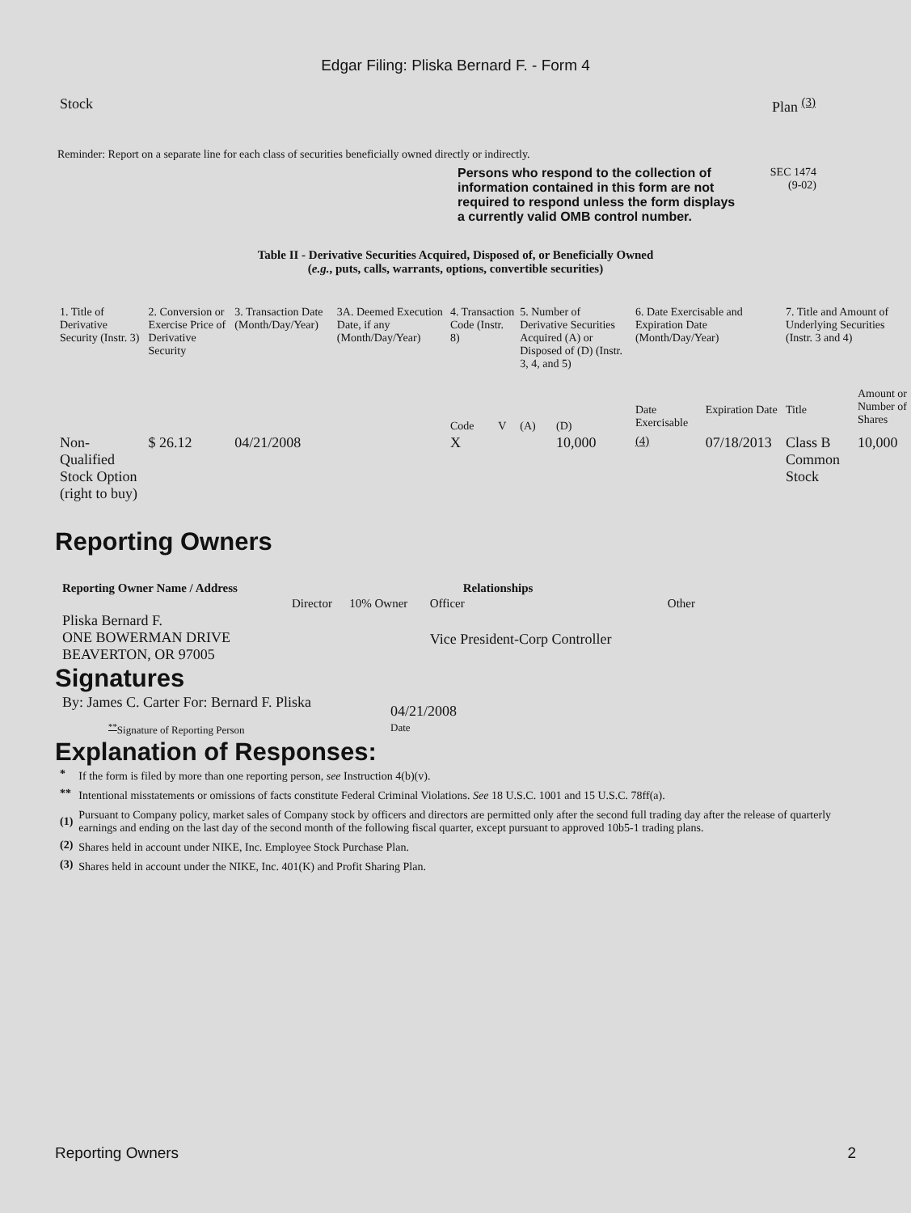Edgar Filing: Pliska Bernard F. - Form 4
Stock Plan <sup>(3)</sup>
Reminder: Report on a separate line for each class of securities beneficially owned directly or indirectly.
Persons who respond to the collection of information contained in this form are not required to respond unless the form displays a currently valid OMB control number.
SEC 1474
(9-02)
Table II - Derivative Securities Acquired, Disposed of, or Beneficially Owned
(e.g., puts, calls, warrants, options, convertible securities)
| 1. Title of Derivative Security (Instr. 3) | 2. Conversion or Exercise Price of Derivative Security | 3. Transaction Date (Month/Day/Year) | 3A. Deemed Execution Date, if any (Month/Day/Year) | 4. Transaction Code (Instr. 8) | | 5. Number of Derivative Securities Acquired (A) or Disposed of (D) (Instr. 3, 4, and 5) | | 6. Date Exercisable and Expiration Date (Month/Day/Year) | | 7. Title and Amount of Underlying Securities (Instr. 3 and 4) | |
| | | | | Code | V | (A) | (D) | Date Exercisable | Expiration Date | Title | Amount or Number of Shares |
| Non-Qualified Stock Option (right to buy) | $ 26.12 | 04/21/2008 | | X | | | 10,000 | <sup>(4)</sup> | 07/18/2013 | Class B Common Stock | 10,000 |
Reporting Owners
| Reporting Owner Name / Address | Relationships | | | |
| --- | --- | --- | --- | --- |
| | Director | 10% Owner | Officer | Other |
| Pliska Bernard F. ONE BOWERMAN DRIVE BEAVERTON, OR 97005 | | | Vice President-Corp Controller | |
Signatures
| By: James C. Carter For: Bernard F. Pliska | 04/21/2008 |
| <sup>**</sup> Signature of Reporting Person | Date |
Explanation of Responses:
| * | If the form is filed by more than one reporting person, see Instruction 4(b)(v). |
| ** | Intentional misstatements or omissions of facts constitute Federal Criminal Violations. See 18 U.S.C. 1001 and 15 U.S.C. 78ff(a). |
| (1) | Pursuant to Company policy, market sales of Company stock by officers and directors are permitted only after the second full trading day after the release of quarterly earnings and ending on the last day of the second month of the following fiscal quarter, except pursuant to approved 10b5-1 trading plans. |
| (2) | Shares held in account under NIKE, Inc. Employee Stock Purchase Plan. |
| (3) | Shares held in account under the NIKE, Inc. 401(K) and Profit Sharing Plan. |
Reporting Owners 2